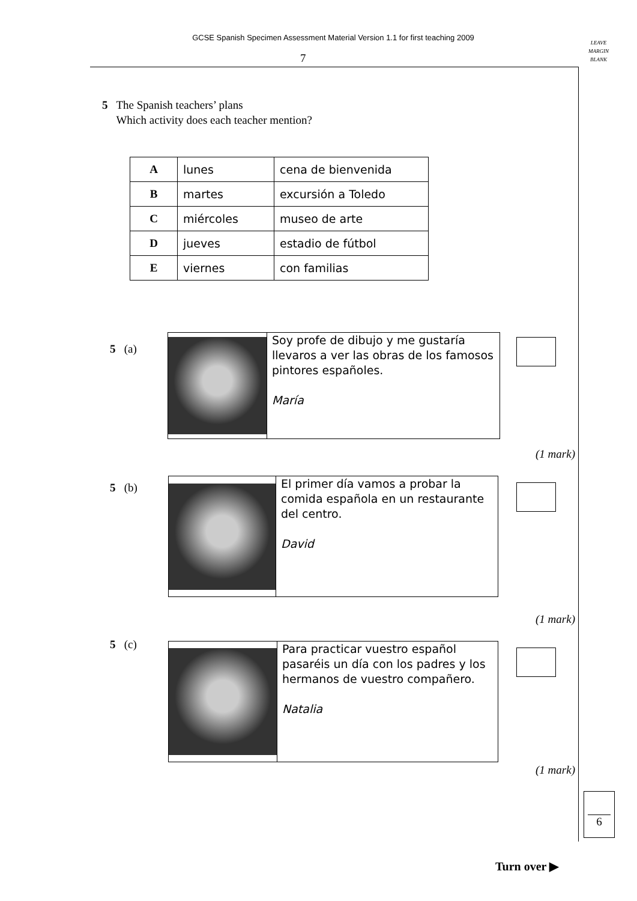GCSE Spanish Specimen Assessment Material Version 1.1 for first teaching 2009
7
LEAVE
MARGIN
BLANK
5 The Spanish teachers’ plans
Which activity does each teacher mention?
| A | lunes | cena de bienvenida |
| B | martes | excursión a Toledo |
| C | miércoles | museo de arte |
| D | jueves | estadio de fútbol |
| E | viernes | con familias |
5 (a)
Soy profe de dibujo y me gustaría llevaros a ver las obras de los famosos pintores españoles.
María
(1 mark)
5 (b)
El primer día vamos a probar la comida española en un restaurante del centro.
David
(1 mark)
5 (c)
Para practicar vuestro español pasaréis un día con los padres y los hermanos de vuestro compañero.
Natalia
(1 mark)
6
Turn over ▶